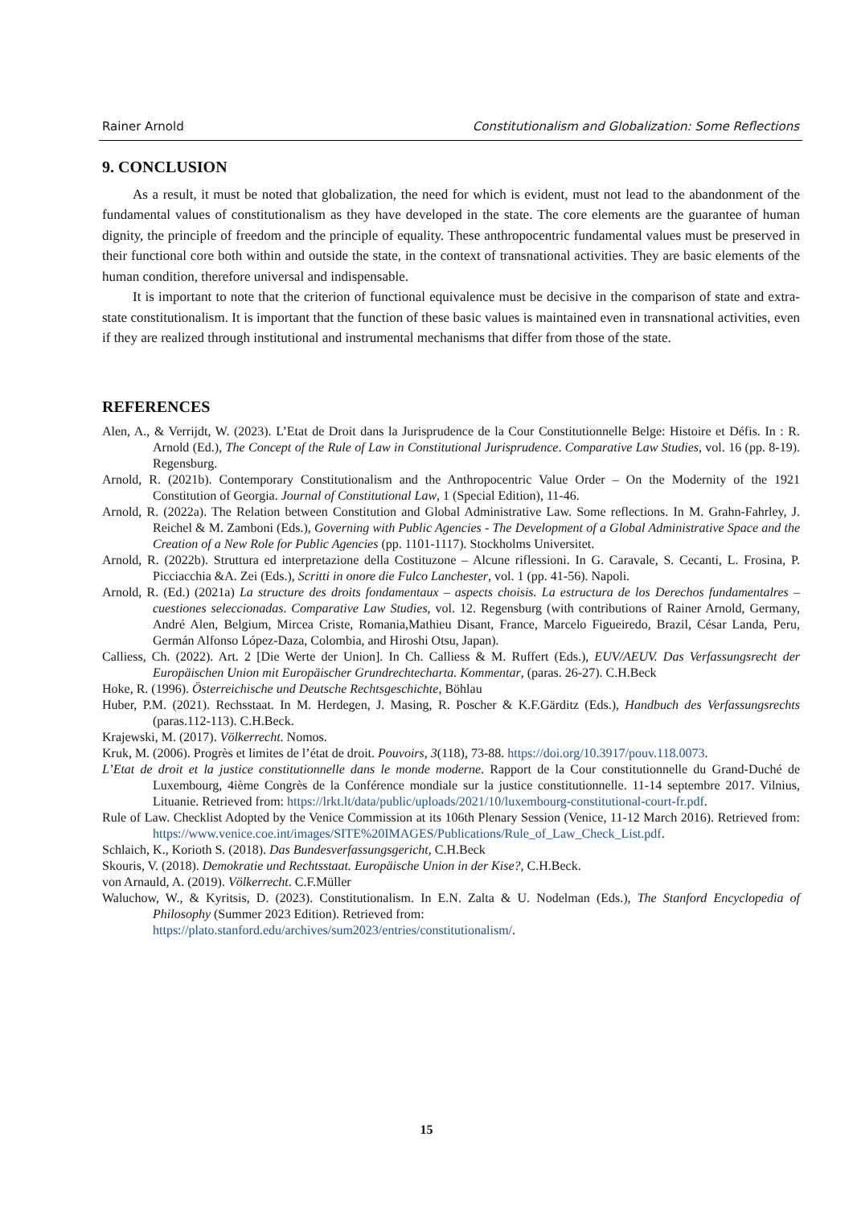Rainer Arnold Constitutionalism and Globalization: Some Reflections
9. CONCLUSION
As a result, it must be noted that globalization, the need for which is evident, must not lead to the abandonment of the fundamental values of constitutionalism as they have developed in the state. The core elements are the guarantee of human dignity, the principle of freedom and the principle of equality. These anthropocentric fundamental values must be preserved in their functional core both within and outside the state, in the context of transnational activities. They are basic elements of the human condition, therefore universal and indispensable.
It is important to note that the criterion of functional equivalence must be decisive in the comparison of state and extra-state constitutionalism. It is important that the function of these basic values is maintained even in transnational activities, even if they are realized through institutional and instrumental mechanisms that differ from those of the state.
REFERENCES
Alen, A., & Verrijdt, W. (2023). L’Etat de Droit dans la Jurisprudence de la Cour Constitutionnelle Belge: Histoire et Défis. In : R. Arnold (Ed.), The Concept of the Rule of Law in Constitutional Jurisprudence. Comparative Law Studies, vol. 16 (pp. 8-19). Regensburg.
Arnold, R. (2021b). Contemporary Constitutionalism and the Anthropocentric Value Order – On the Modernity of the 1921 Constitution of Georgia. Journal of Constitutional Law, 1 (Special Edition), 11-46.
Arnold, R. (2022a). The Relation between Constitution and Global Administrative Law. Some reflections. In M. Grahn-Fahrley, J. Reichel & M. Zamboni (Eds.), Governing with Public Agencies - The Development of a Global Administrative Space and the Creation of a New Role for Public Agencies (pp. 1101-1117). Stockholms Universitet.
Arnold, R. (2022b). Struttura ed interpretazione della Costituzone – Alcune riflessioni. In G. Caravale, S. Cecanti, L. Frosina, P. Picciacchia &A. Zei (Eds.), Scritti in onore die Fulco Lanchester, vol. 1 (pp. 41-56). Napoli.
Arnold, R. (Ed.) (2021a) La structure des droits fondamentaux – aspects choisis. La estructura de los Derechos fundamentalres – cuestiones seleccionadas. Comparative Law Studies, vol. 12. Regensburg (with contributions of Rainer Arnold, Germany, André Alen, Belgium, Mircea Criste, Romania,Mathieu Disant, France, Marcelo Figueiredo, Brazil, César Landa, Peru, Germán Alfonso López-Daza, Colombia, and Hiroshi Otsu, Japan).
Calliess, Ch. (2022). Art. 2 [Die Werte der Union]. In Ch. Calliess & M. Ruffert (Eds.), EUV/AEUV. Das Verfassungsrecht der Europäischen Union mit Europäischer Grundrechtecharta. Kommentar, (paras. 26-27). C.H.Beck
Hoke, R. (1996). Österreichische und Deutsche Rechtsgeschichte, Böhlau
Huber, P.M. (2021). Rechsstaat. In M. Herdegen, J. Masing, R. Poscher & K.F.Gärditz (Eds.), Handbuch des Verfassungsrechts (paras.112-113). C.H.Beck.
Krajewski, M. (2017). Völkerrecht. Nomos.
Kruk, M. (2006). Progrès et limites de l’état de droit. Pouvoirs, 3(118), 73-88. https://doi.org/10.3917/pouv.118.0073.
L’Etat de droit et la justice constitutionnelle dans le monde moderne. Rapport de la Cour constitutionnelle du Grand-Duché de Luxembourg, 4ième Congrès de la Conférence mondiale sur la justice constitutionnelle. 11-14 septembre 2017. Vilnius, Lituanie. Retrieved from: https://lrkt.lt/data/public/uploads/2021/10/luxembourg-constitutional-court-fr.pdf.
Rule of Law. Checklist Adopted by the Venice Commission at its 106th Plenary Session (Venice, 11-12 March 2016). Retrieved from: https://www.venice.coe.int/images/SITE%20IMAGES/Publications/Rule_of_Law_Check_List.pdf.
Schlaich, K., Korioth S. (2018). Das Bundesverfassungsgericht, C.H.Beck
Skouris, V. (2018). Demokratie und Rechtsstaat. Europäische Union in der Kise?, C.H.Beck.
von Arnauld, A. (2019). Völkerrecht. C.F.Müller
Waluchow, W., & Kyritsis, D. (2023). Constitutionalism. In E.N. Zalta & U. Nodelman (Eds.), The Stanford Encyclopedia of Philosophy (Summer 2023 Edition). Retrieved from:
https://plato.stanford.edu/archives/sum2023/entries/constitutionalism/.
15